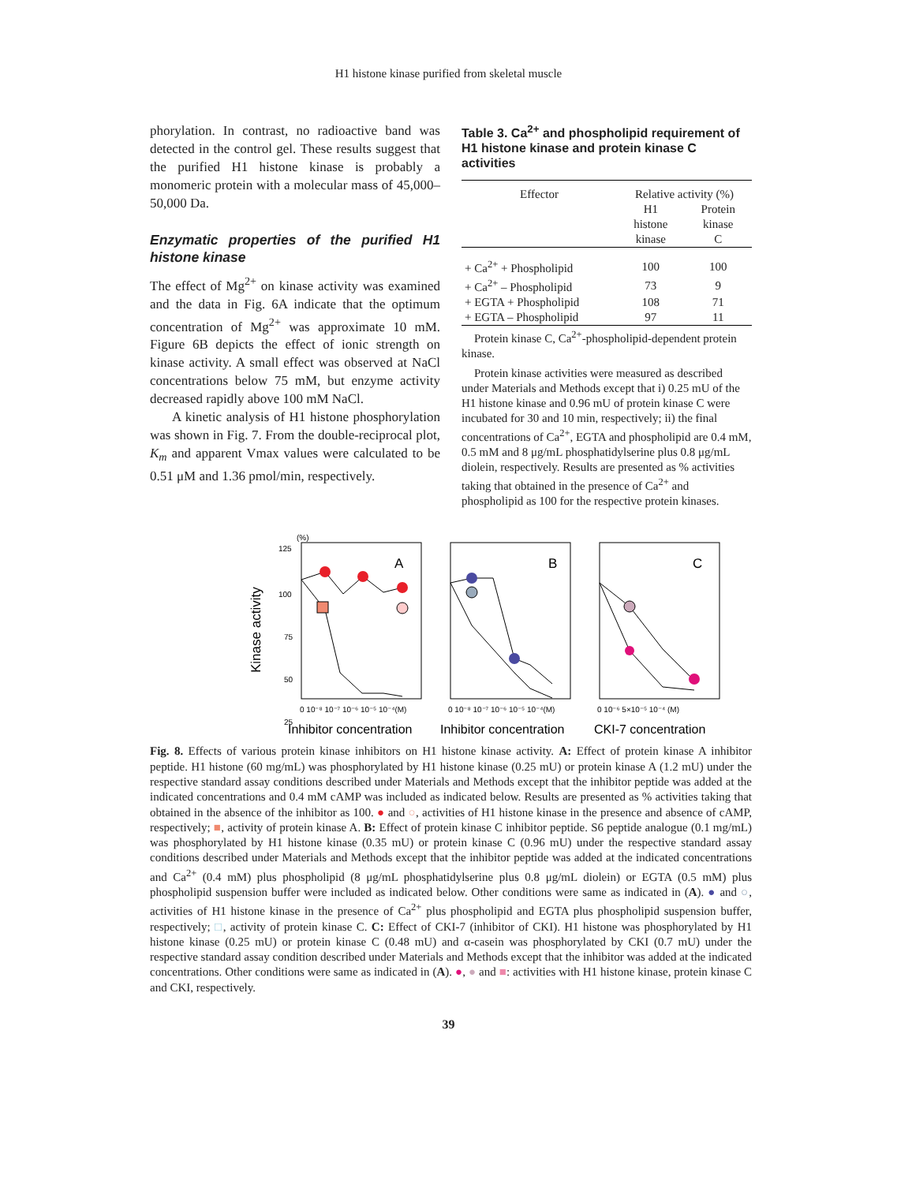H1 histone kinase purified from skeletal muscle
phorylation. In contrast, no radioactive band was detected in the control gel. These results suggest that the purified H1 histone kinase is probably a monomeric protein with a molecular mass of 45,000–50,000 Da.
Enzymatic properties of the purified H1 histone kinase
The effect of Mg<sup>2+</sup> on kinase activity was examined and the data in Fig. 6A indicate that the optimum concentration of Mg<sup>2+</sup> was approximate 10 mM. Figure 6B depicts the effect of ionic strength on kinase activity. A small effect was observed at NaCl concentrations below 75 mM, but enzyme activity decreased rapidly above 100 mM NaCl.
A kinetic analysis of H1 histone phosphorylation was shown in Fig. 7. From the double-reciprocal plot, K<sub>m</sub> and apparent Vmax values were calculated to be 0.51 μM and 1.36 pmol/min, respectively.
Table 3. Ca<sup>2+</sup> and phospholipid requirement of H1 histone kinase and protein kinase C activities
| Effector | Relative activity (%) | |
| --- | --- | --- |
| | H1 histone kinase | Protein kinase C |
| + Ca<sup>2+</sup> + Phospholipid | 100 | 100 |
| + Ca<sup>2+</sup> – Phospholipid | 73 | 9 |
| + EGTA + Phospholipid | 108 | 71 |
| + EGTA – Phospholipid | 97 | 11 |
Protein kinase C, Ca<sup>2+</sup>-phospholipid-dependent protein kinase.
Protein kinase activities were measured as described under Materials and Methods except that i) 0.25 mU of the H1 histone kinase and 0.96 mU of protein kinase C were incubated for 30 and 10 min, respectively; ii) the final concentrations of Ca<sup>2+</sup>, EGTA and phospholipid are 0.4 mM, 0.5 mM and 8 μg/mL phosphatidylserine plus 0.8 μg/mL diolein, respectively. Results are presented as % activities taking that obtained in the presence of Ca<sup>2+</sup> and phospholipid as 100 for the respective protein kinases.
Kinase activity
(%)
125
100
75
50
25
A
B
C
0 10⁻⁸ 10⁻⁷ 10⁻⁶ 10⁻⁵ 10⁻⁴(M)
0 10⁻⁸ 10⁻⁷ 10⁻⁶ 10⁻⁵ 10⁻⁴(M)
0 10⁻⁶ 5×10⁻⁵ 10⁻⁴ (M)
Inhibitor concentration
Inhibitor concentration
CKI-7 concentration
Fig. 8. Effects of various protein kinase inhibitors on H1 histone kinase activity. A: Effect of protein kinase A inhibitor peptide. H1 histone (60 mg/mL) was phosphorylated by H1 histone kinase (0.25 mU) or protein kinase A (1.2 mU) under the respective standard assay conditions described under Materials and Methods except that the inhibitor peptide was added at the indicated concentrations and 0.4 mM cAMP was included as indicated below. Results are presented as % activities taking that obtained in the absence of the inhibitor as 100. ● and ○, activities of H1 histone kinase in the presence and absence of cAMP, respectively; ■, activity of protein kinase A. B: Effect of protein kinase C inhibitor peptide. S6 peptide analogue (0.1 mg/mL) was phosphorylated by H1 histone kinase (0.35 mU) or protein kinase C (0.96 mU) under the respective standard assay conditions described under Materials and Methods except that the inhibitor peptide was added at the indicated concentrations and Ca<sup>2+</sup> (0.4 mM) plus phospholipid (8 μg/mL phosphatidylserine plus 0.8 μg/mL diolein) or EGTA (0.5 mM) plus phospholipid suspension buffer were included as indicated below. Other conditions were same as indicated in (A). ● and ○, activities of H1 histone kinase in the presence of Ca<sup>2+</sup> plus phospholipid and EGTA plus phospholipid suspension buffer, respectively; □, activity of protein kinase C. C: Effect of CKI-7 (inhibitor of CKI). H1 histone was phosphorylated by H1 histone kinase (0.25 mU) or protein kinase C (0.48 mU) and α-casein was phosphorylated by CKI (0.7 mU) under the respective standard assay condition described under Materials and Methods except that the inhibitor was added at the indicated concentrations. Other conditions were same as indicated in (A). ●, ● and ■: activities with H1 histone kinase, protein kinase C and CKI, respectively.
39